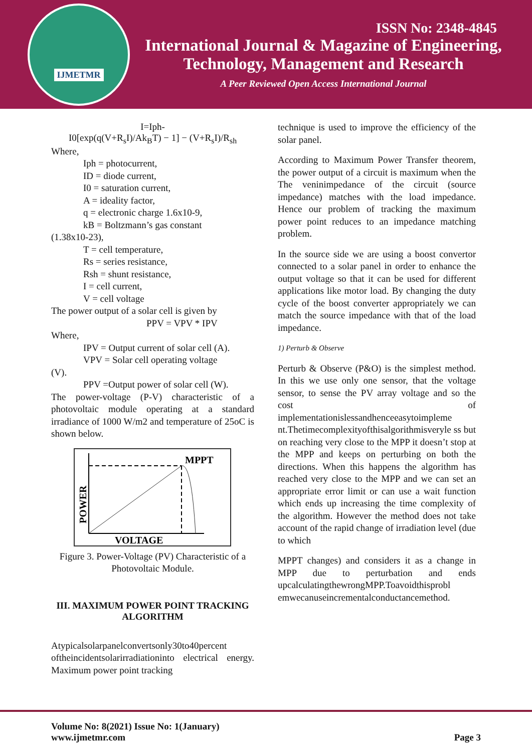IJMETMR
ISSN No: 2348-4845
International Journal & Magazine of Engineering,
Technology, Management and Research
A Peer Reviewed Open Access International Journal
I=Iph-
I0[exp(q(V+R<sub>s</sub>I)/Ak<sub>B</sub>T) − 1] − (V+R<sub>s</sub>I)/R<sub>sh</sub>
Where,
Iph = photocurrent,
ID = diode current,
I0 = saturation current,
A = ideality factor,
q = electronic charge 1.6x10-9,
kB = Boltzmann’s gas constant
(1.38x10-23),
T = cell temperature,
Rs = series resistance,
Rsh = shunt resistance,
I = cell current,
V = cell voltage
The power output of a solar cell is given by
PPV = VPV * IPV
Where,
IPV = Output current of solar cell (A).
VPV = Solar cell operating voltage
(V).
PPV =Output power of solar cell (W).
The power-voltage (P-V) characteristic of a photovoltaic module operating at a standard irradiance of 1000 W/m2 and temperature of 25oC is shown below.
MPPT
VOLTAGE
POWER
Figure 3. Power-Voltage (PV) Characteristic of a Photovoltaic Module.
III. MAXIMUM POWER POINT TRACKING ALGORITHM
Atypicalsolarpanelconvertsonly30to40percent oftheincidentsolarirradiationinto electrical energy. Maximum power point tracking
technique is used to improve the efficiency of the solar panel.
According to Maximum Power Transfer theorem, the power output of a circuit is maximum when the The veninimpedance of the circuit (source impedance) matches with the load impedance. Hence our problem of tracking the maximum power point reduces to an impedance matching problem.
In the source side we are using a boost convertor connected to a solar panel in order to enhance the output voltage so that it can be used for different applications like motor load. By changing the duty cycle of the boost converter appropriately we can match the source impedance with that of the load impedance.
1) Perturb & Observe
Perturb & Observe (P&O) is the simplest method. In this we use only one sensor, that the voltage sensor, to sense the PV array voltage and so the cost of implementationislessandhenceeasytoimpleme nt.Thetimecomplexityofthisalgorithmisveryle ss but on reaching very close to the MPP it doesn’t stop at the MPP and keeps on perturbing on both the directions. When this happens the algorithm has reached very close to the MPP and we can set an appropriate error limit or can use a wait function which ends up increasing the time complexity of the algorithm. However the method does not take account of the rapid change of irradiation level (due to which
MPPT changes) and considers it as a change in MPP due to perturbation and ends upcalculatingthewrongMPP.Toavoidthisprobl emwecanuseincrementalconductancemethod.
Volume No: 8(2021) Issue No: 1(January)
www.ijmetmr.com
Page 3